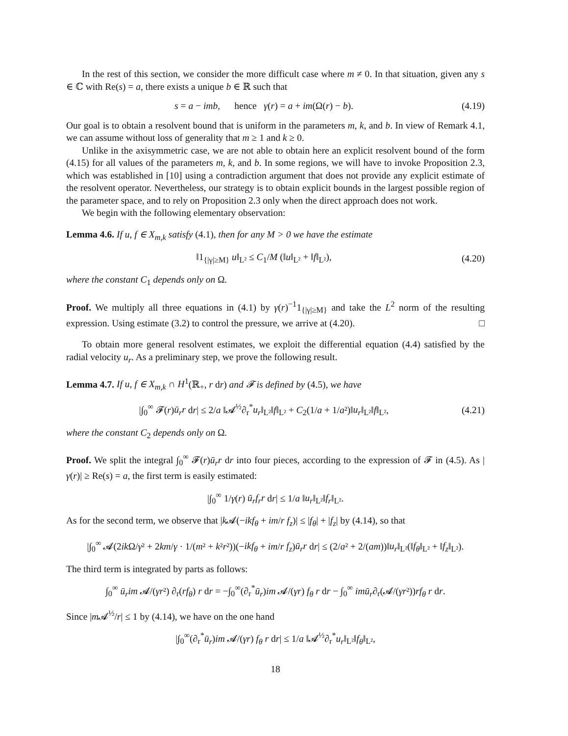In the rest of this section, we consider the more difficult case where m ≠ 0. In that situation, given any s ∈ ℂ with Re(s) = a, there exists a unique b ∈ ℝ such that
s = a − imb, hence γ(r) = a + im(Ω(r) − b). (4.19)
Our goal is to obtain a resolvent bound that is uniform in the parameters m, k, and b. In view of Remark 4.1, we can assume without loss of generality that m ≥ 1 and k ≥ 0.
Unlike in the axisymmetric case, we are not able to obtain here an explicit resolvent bound of the form (4.15) for all values of the parameters m, k, and b. In some regions, we will have to invoke Proposition 2.3, which was established in [10] using a contradiction argument that does not provide any explicit estimate of the resolvent operator. Nevertheless, our strategy is to obtain explicit bounds in the largest possible region of the parameter space, and to rely on Proposition 2.3 only when the direct approach does not work.
We begin with the following elementary observation:
Lemma 4.6. If u, f ∈ X<sub>m,k</sub> satisfy (4.1), then for any M > 0 we have the estimate
‖1<sub>{|γ|≥M}</sub> u‖<sub>L²</sub> ≤ C<sub>1</sub>/M (‖u‖<sub>L²</sub> + ‖f‖<sub>L²</sub>), (4.20)
where the constant C<sub>1</sub> depends only on Ω.
Proof. We multiply all three equations in (4.1) by γ(r)<sup>−1</sup>1<sub>{|γ|≥M}</sub> and take the L<sup>2</sup> norm of the resulting expression. Using estimate (3.2) to control the pressure, we arrive at (4.20). □
To obtain more general resolvent estimates, we exploit the differential equation (4.4) satisfied by the radial velocity u<sub>r</sub>. As a preliminary step, we prove the following result.
Lemma 4.7. If u, f ∈ X<sub>m,k</sub> ∩ H<sup>1</sup>(ℝ<sub>+</sub>, r dr) and 𝓕 is defined by (4.5), we have
|∫<sub>0</sub><sup>∞</sup> 𝓕(r)ū<sub>r</sub>r dr| ≤ 2/a ‖𝓐<sup>½</sup>∂<sub>r</sub><sup>*</sup>u<sub>r</sub>‖<sub>L²</sub>‖f‖<sub>L²</sub> + C<sub>2</sub>(1/a + 1/a²)‖u<sub>r</sub>‖<sub>L²</sub>‖f‖<sub>L²</sub>, (4.21)
where the constant C<sub>2</sub> depends only on Ω.
Proof. We split the integral ∫<sub>0</sub><sup>∞</sup> 𝓕(r)ū<sub>r</sub>r dr into four pieces, according to the expression of 𝓕 in (4.5). As |γ(r)| ≥ Re(s) = a, the first term is easily estimated:
|∫<sub>0</sub><sup>∞</sup> 1/γ(r) ū<sub>r</sub>f<sub>r</sub>r dr| ≤ 1/a ‖u<sub>r</sub>‖<sub>L²</sub>‖f<sub>r</sub>‖<sub>L²</sub>.
As for the second term, we observe that |k 𝓐(−ikf<sub>θ</sub> + im/r f<sub>z</sub>)| ≤ |f<sub>θ</sub>| + |f<sub>z</sub>| by (4.14), so that
|∫<sub>0</sub><sup>∞</sup> 𝓐(2ik Ω/γ² + 2km/γ · 1/(m² + k²r²))(−ikf<sub>θ</sub> + im/r f<sub>z</sub>)ū<sub>r</sub>r dr| ≤ (2/a² + 2/(am))‖u<sub>r</sub>‖<sub>L²</sub>(‖f<sub>θ</sub>‖<sub>L²</sub> + ‖f<sub>z</sub>‖<sub>L²</sub>).
The third term is integrated by parts as follows:
∫<sub>0</sub><sup>∞</sup> ū<sub>r</sub>im 𝓐/(γr²) ∂<sub>r</sub>(rf<sub>θ</sub>) r dr = −∫<sub>0</sub><sup>∞</sup>(∂<sub>r</sub><sup>*</sup>ū<sub>r</sub>)im 𝓐/(γr) f<sub>θ</sub> r dr − ∫<sub>0</sub><sup>∞</sup> imū<sub>r</sub>∂<sub>r</sub>(𝓐/(γr²))rf<sub>θ</sub> r dr.
Since |m 𝓐<sup>½</sup>/r| ≤ 1 by (4.14), we have on the one hand
|∫<sub>0</sub><sup>∞</sup>(∂<sub>r</sub><sup>*</sup>ū<sub>r</sub>)im 𝓐/(γr) f<sub>θ</sub> r dr| ≤ 1/a ‖𝓐<sup>½</sup>∂<sub>r</sub><sup>*</sup>u<sub>r</sub>‖<sub>L²</sub>‖f<sub>θ</sub>‖<sub>L²</sub>,
18